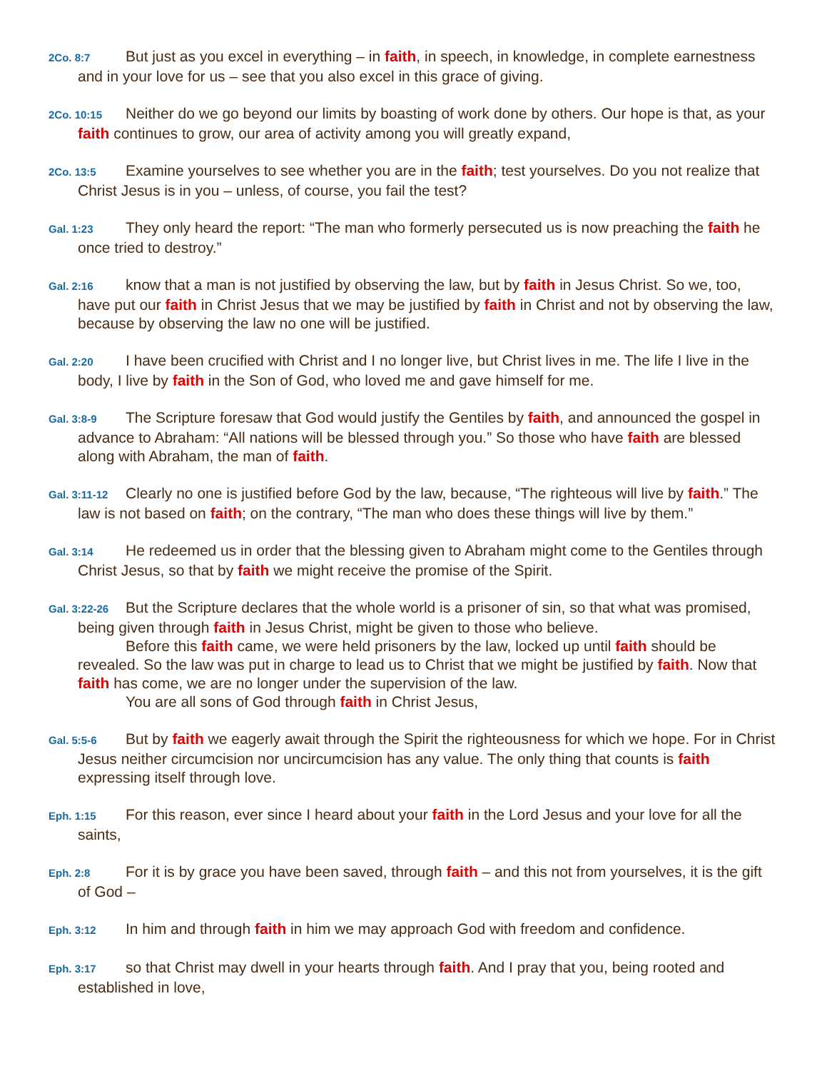2Co. 8:7 But just as you excel in everything – in faith, in speech, in knowledge, in complete earnestness and in your love for us – see that you also excel in this grace of giving.
2Co. 10:15 Neither do we go beyond our limits by boasting of work done by others. Our hope is that, as your faith continues to grow, our area of activity among you will greatly expand,
2Co. 13:5 Examine yourselves to see whether you are in the faith; test yourselves. Do you not realize that Christ Jesus is in you – unless, of course, you fail the test?
Gal. 1:23 They only heard the report: “The man who formerly persecuted us is now preaching the faith he once tried to destroy.”
Gal. 2:16 know that a man is not justified by observing the law, but by faith in Jesus Christ. So we, too, have put our faith in Christ Jesus that we may be justified by faith in Christ and not by observing the law, because by observing the law no one will be justified.
Gal. 2:20 I have been crucified with Christ and I no longer live, but Christ lives in me. The life I live in the body, I live by faith in the Son of God, who loved me and gave himself for me.
Gal. 3:8-9 The Scripture foresaw that God would justify the Gentiles by faith, and announced the gospel in advance to Abraham: “All nations will be blessed through you.” So those who have faith are blessed along with Abraham, the man of faith.
Gal. 3:11-12 Clearly no one is justified before God by the law, because, “The righteous will live by faith.” The law is not based on faith; on the contrary, “The man who does these things will live by them.”
Gal. 3:14 He redeemed us in order that the blessing given to Abraham might come to the Gentiles through Christ Jesus, so that by faith we might receive the promise of the Spirit.
Gal. 3:22-26 But the Scripture declares that the whole world is a prisoner of sin, so that what was promised, being given through faith in Jesus Christ, might be given to those who believe.
Before this faith came, we were held prisoners by the law, locked up until faith should be revealed. So the law was put in charge to lead us to Christ that we might be justified by faith. Now that faith has come, we are no longer under the supervision of the law.
You are all sons of God through faith in Christ Jesus,
Gal. 5:5-6 But by faith we eagerly await through the Spirit the righteousness for which we hope. For in Christ Jesus neither circumcision nor uncircumcision has any value. The only thing that counts is faith expressing itself through love.
Eph. 1:15 For this reason, ever since I heard about your faith in the Lord Jesus and your love for all the saints,
Eph. 2:8 For it is by grace you have been saved, through faith – and this not from yourselves, it is the gift of God –
Eph. 3:12 In him and through faith in him we may approach God with freedom and confidence.
Eph. 3:17 so that Christ may dwell in your hearts through faith. And I pray that you, being rooted and established in love,